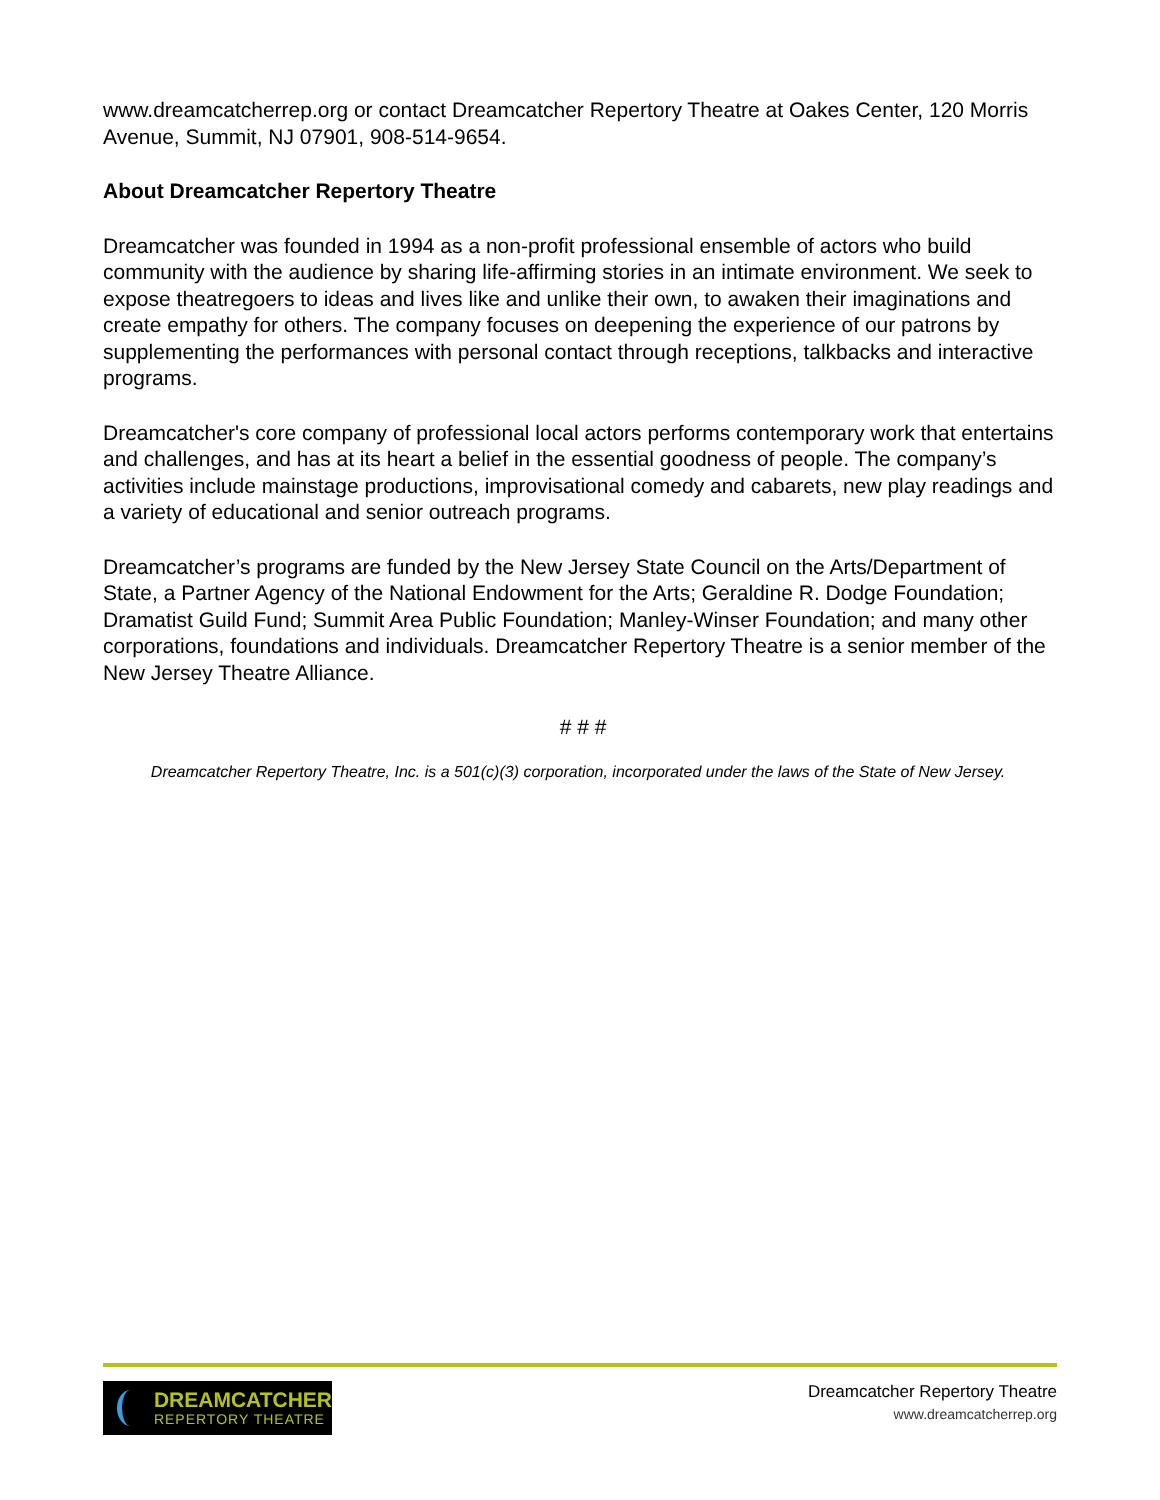www.dreamcatcherrep.org or contact Dreamcatcher Repertory Theatre at Oakes Center, 120 Morris Avenue, Summit, NJ 07901, 908-514-9654.
About Dreamcatcher Repertory Theatre
Dreamcatcher was founded in 1994 as a non-profit professional ensemble of actors who build community with the audience by sharing life-affirming stories in an intimate environment. We seek to expose theatregoers to ideas and lives like and unlike their own, to awaken their imaginations and create empathy for others. The company focuses on deepening the experience of our patrons by supplementing the performances with personal contact through receptions, talkbacks and interactive programs.
Dreamcatcher's core company of professional local actors performs contemporary work that entertains and challenges, and has at its heart a belief in the essential goodness of people. The company’s activities include mainstage productions, improvisational comedy and cabarets, new play readings and a variety of educational and senior outreach programs.
Dreamcatcher’s programs are funded by the New Jersey State Council on the Arts/Department of State, a Partner Agency of the National Endowment for the Arts; Geraldine R. Dodge Foundation; Dramatist Guild Fund; Summit Area Public Foundation; Manley-Winser Foundation; and many other corporations, foundations and individuals. Dreamcatcher Repertory Theatre is a senior member of the New Jersey Theatre Alliance.
# # #
Dreamcatcher Repertory Theatre, Inc. is a 501(c)(3) corporation, incorporated under the laws of the State of New Jersey.
DREAMCATCHER
REPERTORY THEATRE
Dreamcatcher Repertory Theatre
www.dreamcatcherrep.org